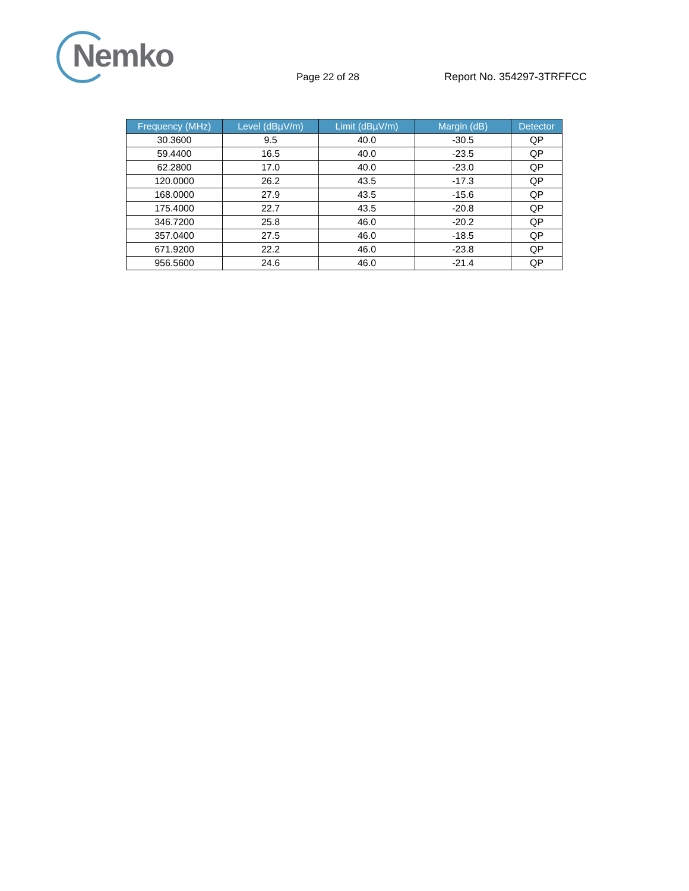Nemko
Page 22 of 28 Report No. 354297-3TRFFCC
| Frequency (MHz) | Level (dBµV/m) | Limit (dBµV/m) | Margin (dB) | Detector |
| --- | --- | --- | --- | --- |
| 30.3600 | 9.5 | 40.0 | -30.5 | QP |
| 59.4400 | 16.5 | 40.0 | -23.5 | QP |
| 62.2800 | 17.0 | 40.0 | -23.0 | QP |
| 120.0000 | 26.2 | 43.5 | -17.3 | QP |
| 168.0000 | 27.9 | 43.5 | -15.6 | QP |
| 175.4000 | 22.7 | 43.5 | -20.8 | QP |
| 346.7200 | 25.8 | 46.0 | -20.2 | QP |
| 357.0400 | 27.5 | 46.0 | -18.5 | QP |
| 671.9200 | 22.2 | 46.0 | -23.8 | QP |
| 956.5600 | 24.6 | 46.0 | -21.4 | QP |